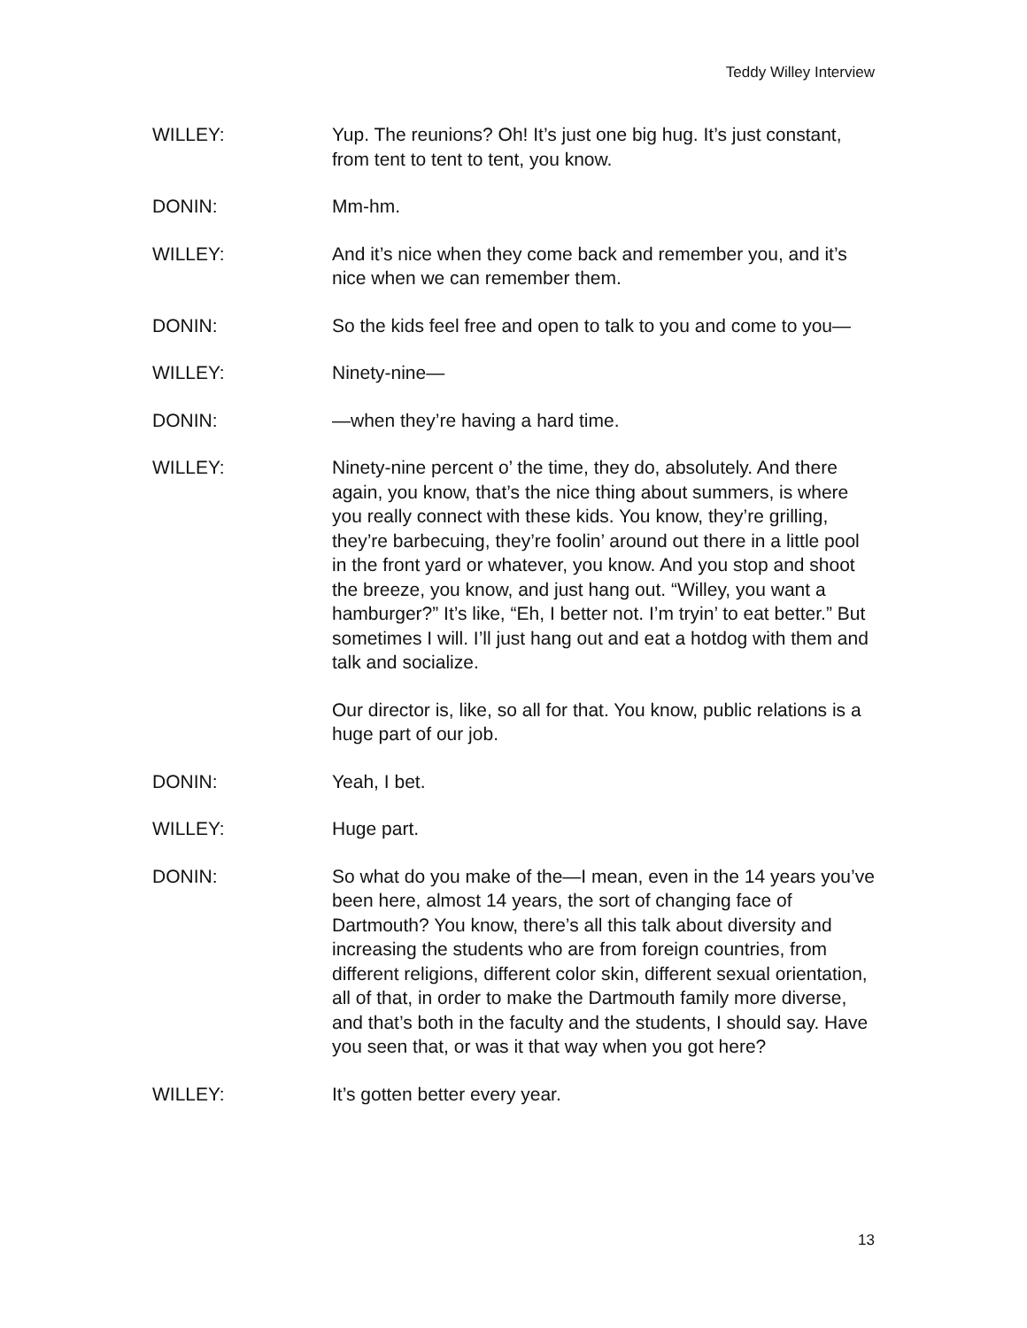Teddy Willey Interview
WILLEY: Yup. The reunions? Oh! It’s just one big hug. It’s just constant, from tent to tent to tent, you know.
DONIN: Mm-hm.
WILLEY: And it’s nice when they come back and remember you, and it’s nice when we can remember them.
DONIN: So the kids feel free and open to talk to you and come to you—
WILLEY: Ninety-nine—
DONIN: —when they’re having a hard time.
WILLEY: Ninety-nine percent o’ the time, they do, absolutely. And there again, you know, that’s the nice thing about summers, is where you really connect with these kids. You know, they’re grilling, they’re barbecuing, they’re foolin’ around out there in a little pool in the front yard or whatever, you know. And you stop and shoot the breeze, you know, and just hang out. “Willey, you want a hamburger?” It’s like, “Eh, I better not. I’m tryin’ to eat better.” But sometimes I will. I’ll just hang out and eat a hotdog with them and talk and socialize.
Our director is, like, so all for that. You know, public relations is a huge part of our job.
DONIN: Yeah, I bet.
WILLEY: Huge part.
DONIN: So what do you make of the—I mean, even in the 14 years you’ve been here, almost 14 years, the sort of changing face of Dartmouth? You know, there’s all this talk about diversity and increasing the students who are from foreign countries, from different religions, different color skin, different sexual orientation, all of that, in order to make the Dartmouth family more diverse, and that’s both in the faculty and the students, I should say. Have you seen that, or was it that way when you got here?
WILLEY: It’s gotten better every year.
13